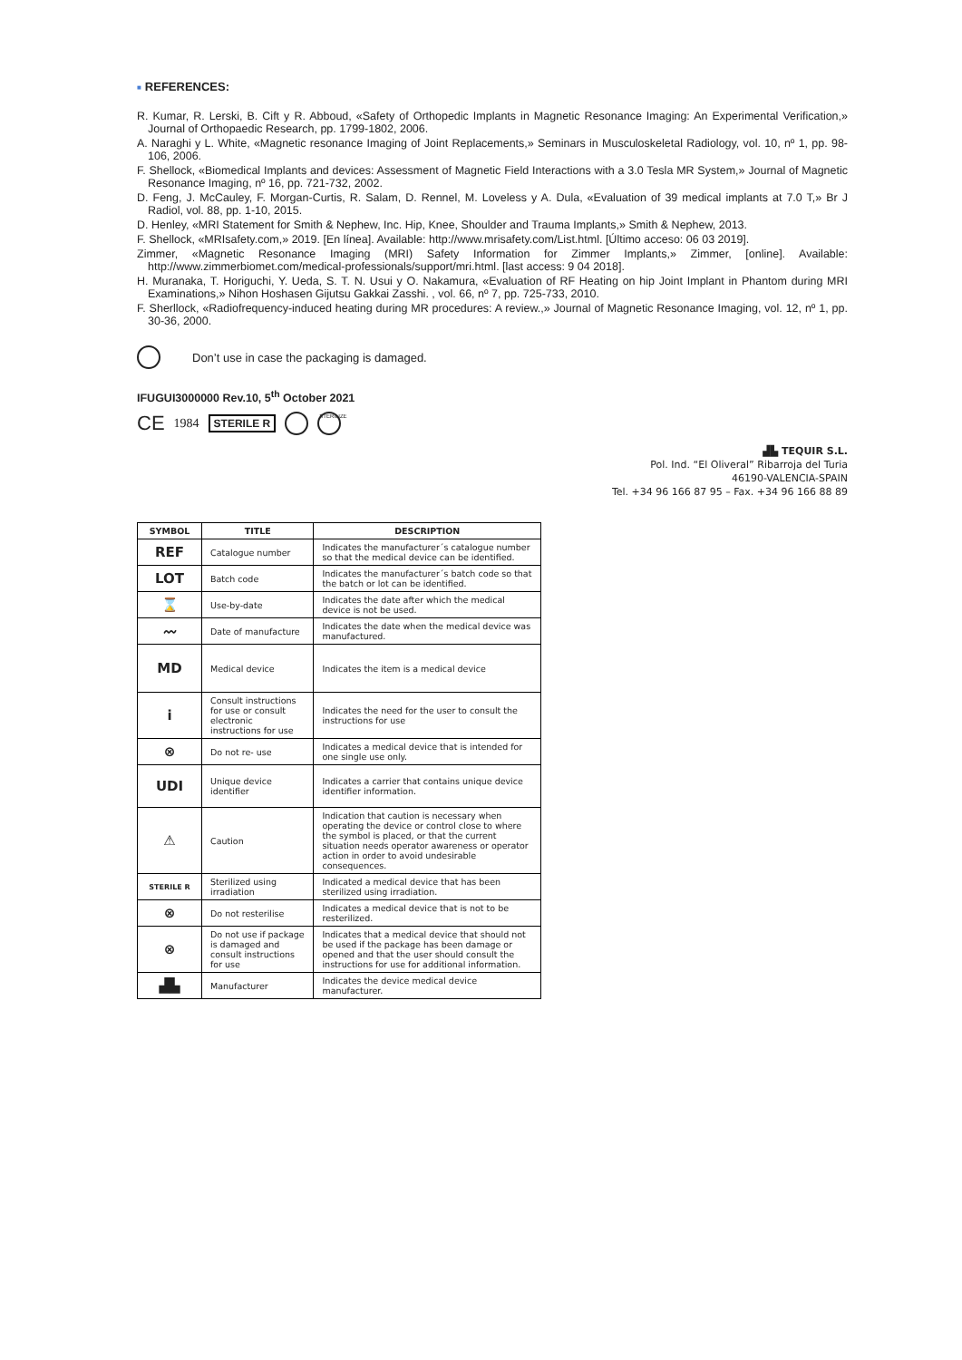■ REFERENCES:
R. Kumar, R. Lerski, B. Cift y R. Abboud, «Safety of Orthopedic Implants in Magnetic Resonance Imaging: An Experimental Verification,» Journal of Orthopaedic Research, pp. 1799-1802, 2006.
A. Naraghi y L. White, «Magnetic resonance Imaging of Joint Replacements,» Seminars in Musculoskeletal Radiology, vol. 10, nº 1, pp. 98-106, 2006.
F. Shellock, «Biomedical Implants and devices: Assessment of Magnetic Field Interactions with a 3.0 Tesla MR System,» Journal of Magnetic Resonance Imaging, nº 16, pp. 721-732, 2002.
D. Feng, J. McCauley, F. Morgan-Curtis, R. Salam, D. Rennel, M. Loveless y A. Dula, «Evaluation of 39 medical implants at 7.0 T,» Br J Radiol, vol. 88, pp. 1-10, 2015.
D. Henley, «MRI Statement for Smith & Nephew, Inc. Hip, Knee, Shoulder and Trauma Implants,» Smith & Nephew, 2013.
F. Shellock, «MRIsafety.com,» 2019. [En línea]. Available: http://www.mrisafety.com/List.html. [Último acceso: 06 03 2019].
Zimmer, «Magnetic Resonance Imaging (MRI) Safety Information for Zimmer Implants,» Zimmer, [online]. Available: http://www.zimmerbiomet.com/medical-professionals/support/mri.html. [last access: 9 04 2018].
H. Muranaka, T. Horiguchi, Y. Ueda, S. T. N. Usui y O. Nakamura, «Evaluation of RF Heating on hip Joint Implant in Phantom during MRI Examinations,» Nihon Hoshasen Gijutsu Gakkai Zasshi. , vol. 66, nº 7, pp. 725-733, 2010.
F. Sherllock, «Radiofrequency-induced heating during MR procedures: A review.,» Journal of Magnetic Resonance Imaging, vol. 12, nº 1, pp. 30-36, 2000.
Don’t use in case the packaging is damaged.
IFUGUI3000000 Rev.10, 5<sup>th</sup> October 2021
CE 1984 STERILE R STERILIZE
▟▙ TEQUIR S.L.
Pol. Ind. “El Oliveral” Ribarroja del Turia
46190-VALENCIA-SPAIN
Tel. +34 96 166 87 95 – Fax. +34 96 166 88 89
| SYMBOL | TITLE | DESCRIPTION |
| --- | --- | --- |
| REF | Catalogue number | Indicates the manufacturer´s catalogue number so that the medical device can be identified. |
| LOT | Batch code | Indicates the manufacturer´s batch code so that the batch or lot can be identified. |
| ⌛ | Use-by-date | Indicates the date after which the medical device is not be used. |
| 〰 | Date of manufacture | Indicates the date when the medical device was manufactured. |
| MD | Medical device | Indicates the item is a medical device |
| i | Consult instructions for use or consult electronic instructions for use | Indicates the need for the user to consult the instructions for use |
| ⊗ | Do not re- use | Indicates a medical device that is intended for one single use only. |
| UDI | Unique device identifier | Indicates a carrier that contains unique device identifier information. |
| ⚠ | Caution | Indication that caution is necessary when operating the device or control close to where the symbol is placed, or that the current situation needs operator awareness or operator action in order to avoid undesirable consequences. |
| STERILE R | Sterilized using irradiation | Indicated a medical device that has been sterilized using irradiation. |
| ⊗ | Do not resterilise | Indicates a medical device that is not to be resterilized. |
| ⊗ | Do not use if package is damaged and consult instructions for use | Indicates that a medical device that should not be used if the package has been damage or opened and that the user should consult the instructions for use for additional information. |
| ▟▙ | Manufacturer | Indicates the device medical device manufacturer. |